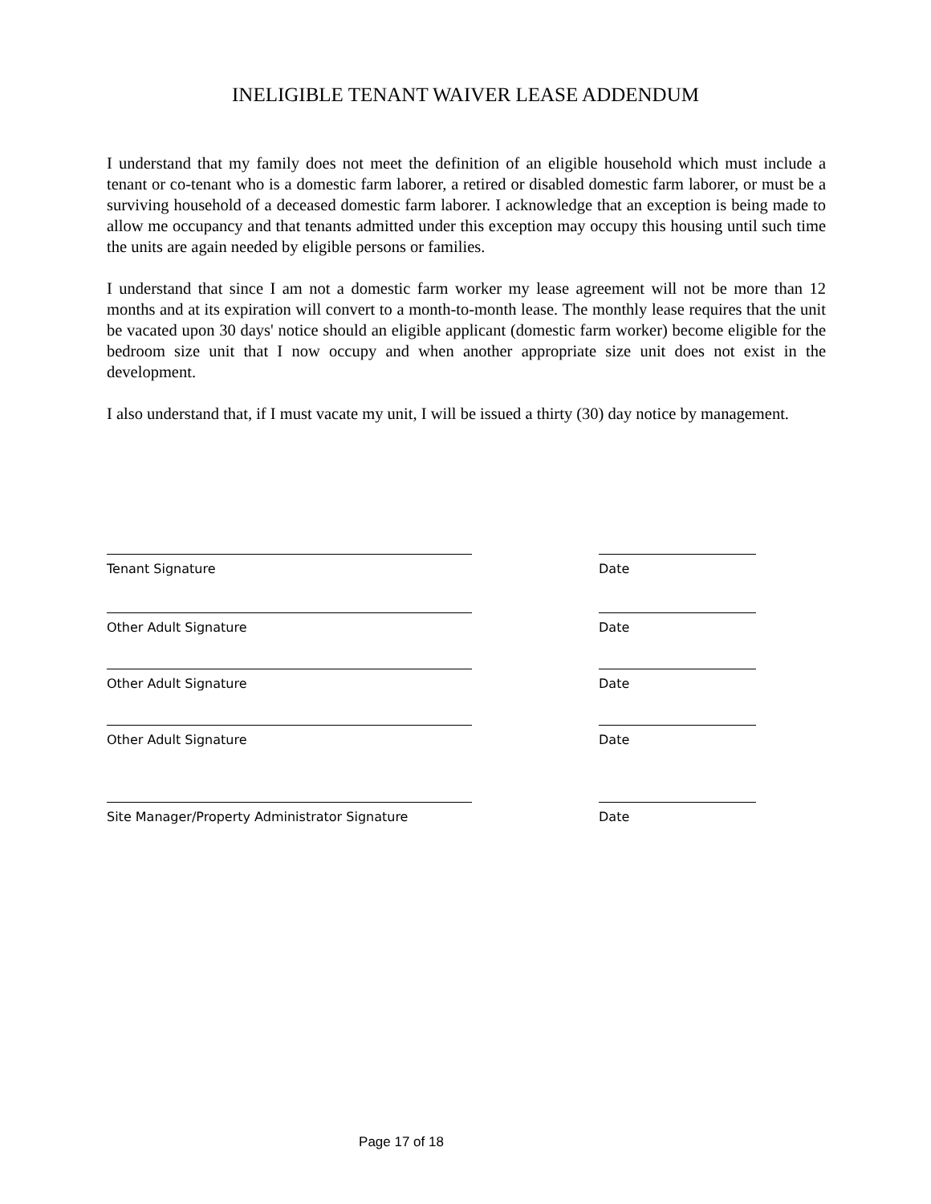INELIGIBLE TENANT WAIVER LEASE ADDENDUM
I understand that my family does not meet the definition of an eligible household which must include a tenant or co-tenant who is a domestic farm laborer, a retired or disabled domestic farm laborer, or must be a surviving household of a deceased domestic farm laborer. I acknowledge that an exception is being made to allow me occupancy and that tenants admitted under this exception may occupy this housing until such time the units are again needed by eligible persons or families.
I understand that since I am not a domestic farm worker my lease agreement will not be more than 12 months and at its expiration will convert to a month-to-month lease. The monthly lease requires that the unit be vacated upon 30 days' notice should an eligible applicant (domestic farm worker) become eligible for the bedroom size unit that I now occupy and when another appropriate size unit does not exist in the development.
I also understand that, if I must vacate my unit, I will be issued a thirty (30) day notice by management.
Tenant Signature Date
Other Adult Signature Date
Other Adult Signature Date
Other Adult Signature Date
Site Manager/Property Administrator Signature Date
Page 17 of 18